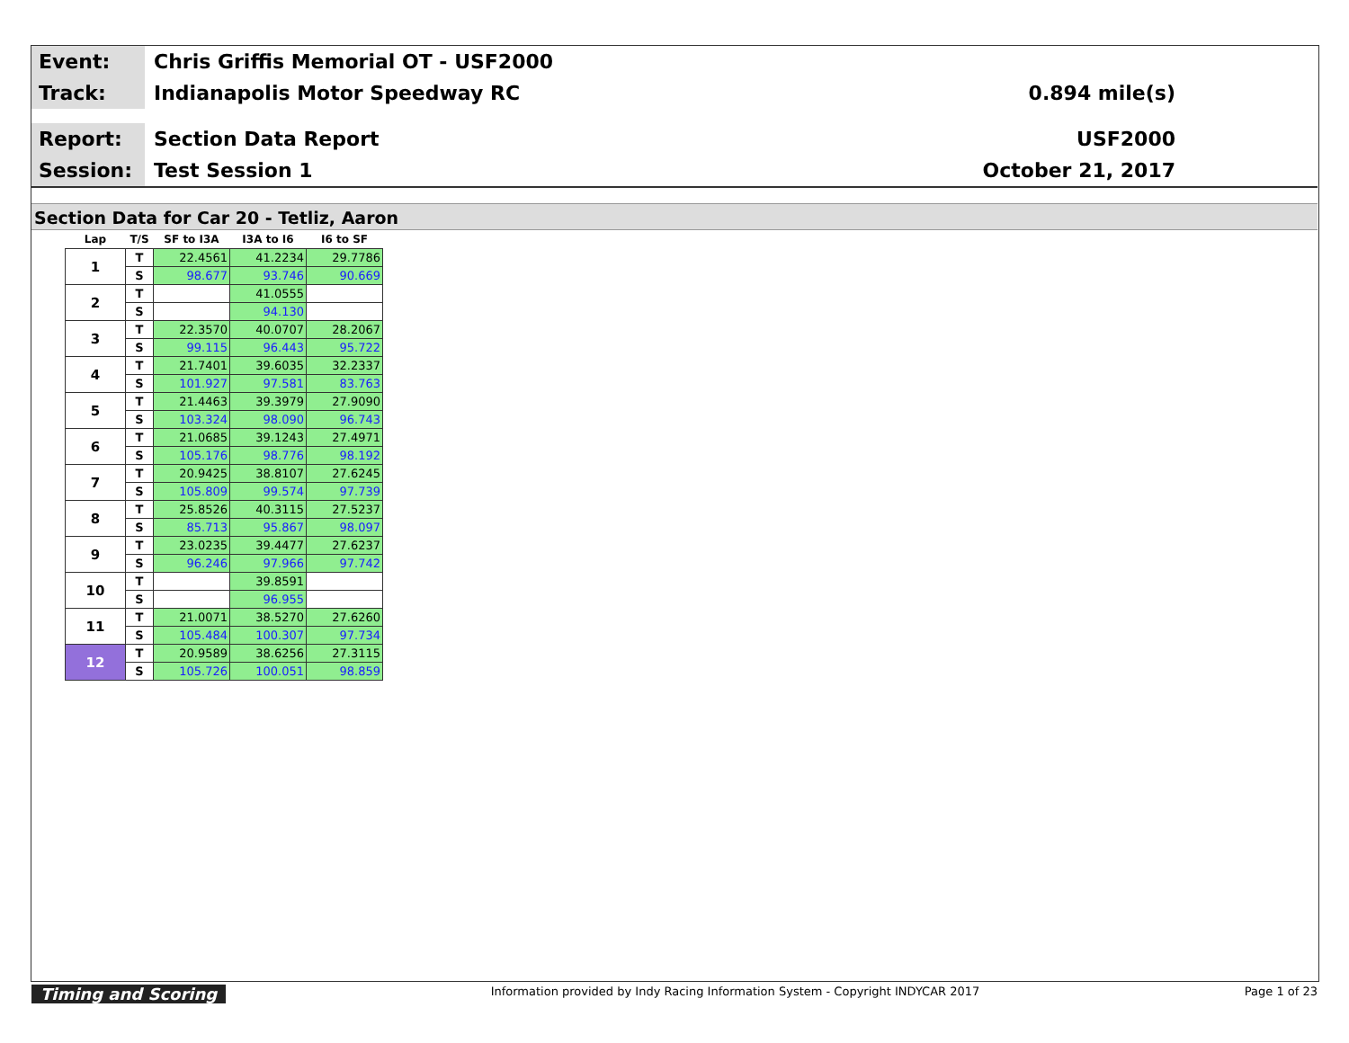Event:
Chris Griffis Memorial OT - USF2000
Track:
Indianapolis Motor Speedway RC 0.894 mile(s)
Report:
Section Data Report USF2000
Session:
Test Session 1 October 21, 2017
Section Data for Car 20 - Tetliz, Aaron
| Lap | T/S | SF to I3A | I3A to I6 | I6 to SF |
| --- | --- | --- | --- | --- |
| 1 | T | 22.4561 | 41.2234 | 29.7786 |
| | S | 98.677 | 93.746 | 90.669 |
| 2 | T | | 41.0555 | |
| | S | | 94.130 | |
| 3 | T | 22.3570 | 40.0707 | 28.2067 |
| | S | 99.115 | 96.443 | 95.722 |
| 4 | T | 21.7401 | 39.6035 | 32.2337 |
| | S | 101.927 | 97.581 | 83.763 |
| 5 | T | 21.4463 | 39.3979 | 27.9090 |
| | S | 103.324 | 98.090 | 96.743 |
| 6 | T | 21.0685 | 39.1243 | 27.4971 |
| | S | 105.176 | 98.776 | 98.192 |
| 7 | T | 20.9425 | 38.8107 | 27.6245 |
| | S | 105.809 | 99.574 | 97.739 |
| 8 | T | 25.8526 | 40.3115 | 27.5237 |
| | S | 85.713 | 95.867 | 98.097 |
| 9 | T | 23.0235 | 39.4477 | 27.6237 |
| | S | 96.246 | 97.966 | 97.742 |
| 10 | T | | 39.8591 | |
| | S | | 96.955 | |
| 11 | T | 21.0071 | 38.5270 | 27.6260 |
| | S | 105.484 | 100.307 | 97.734 |
| 12 | T | 20.9589 | 38.6256 | 27.3115 |
| | S | 105.726 | 100.051 | 98.859 |
Timing and Scoring Information provided by Indy Racing Information System - Copyright INDYCAR 2017 Page 1 of 23